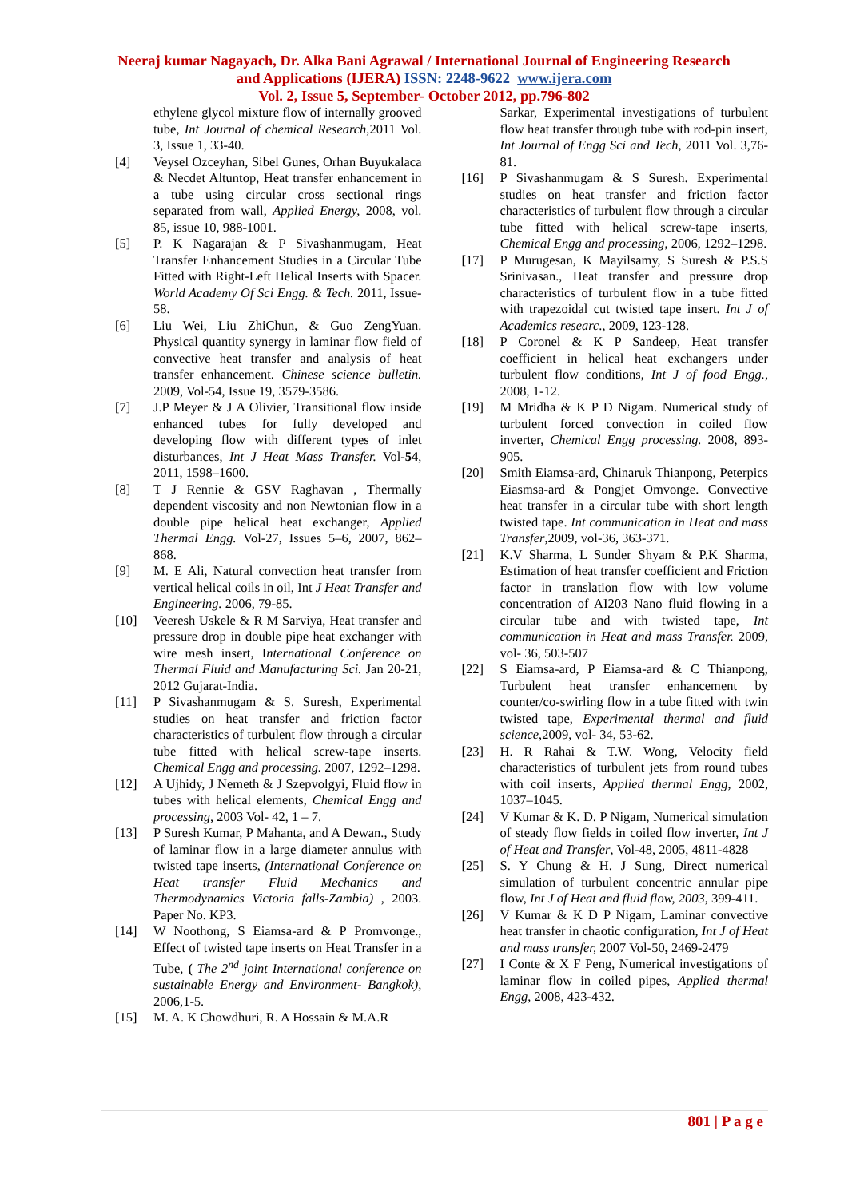Neeraj kumar Nagayach, Dr. Alka Bani Agrawal / International Journal of Engineering Research
and Applications (IJERA) ISSN: 2248-9622 www.ijera.com
Vol. 2, Issue 5, September- October 2012, pp.796-802
ethylene glycol mixture flow of internally grooved tube, Int Journal of chemical Research,2011 Vol. 3, Issue 1, 33-40.
[4] Veysel Ozceyhan, Sibel Gunes, Orhan Buyukalaca & Necdet Altuntop, Heat transfer enhancement in a tube using circular cross sectional rings separated from wall, Applied Energy, 2008, vol. 85, issue 10, 988-1001.
[5] P. K Nagarajan & P Sivashanmugam, Heat Transfer Enhancement Studies in a Circular Tube Fitted with Right-Left Helical Inserts with Spacer. World Academy Of Sci Engg. & Tech. 2011, Issue-58.
[6] Liu Wei, Liu ZhiChun, & Guo ZengYuan. Physical quantity synergy in laminar flow field of convective heat transfer and analysis of heat transfer enhancement. Chinese science bulletin. 2009, Vol-54, Issue 19, 3579-3586.
[7] J.P Meyer & J A Olivier, Transitional flow inside enhanced tubes for fully developed and developing flow with different types of inlet disturbances, Int J Heat Mass Transfer. Vol-54, 2011, 1598–1600.
[8] T J Rennie & GSV Raghavan , Thermally dependent viscosity and non Newtonian flow in a double pipe helical heat exchanger, Applied Thermal Engg. Vol-27, Issues 5–6, 2007, 862–868.
[9] M. E Ali, Natural convection heat transfer from vertical helical coils in oil, Int J Heat Transfer and Engineering. 2006, 79-85.
[10] Veeresh Uskele & R M Sarviya, Heat transfer and pressure drop in double pipe heat exchanger with wire mesh insert, International Conference on Thermal Fluid and Manufacturing Sci. Jan 20-21, 2012 Gujarat-India.
[11] P Sivashanmugam & S. Suresh, Experimental studies on heat transfer and friction factor characteristics of turbulent flow through a circular tube fitted with helical screw-tape inserts. Chemical Engg and processing. 2007, 1292–1298.
[12] A Ujhidy, J Nemeth & J Szepvolgyi, Fluid flow in tubes with helical elements, Chemical Engg and processing, 2003 Vol- 42, 1 – 7.
[13] P Suresh Kumar, P Mahanta, and A Dewan., Study of laminar flow in a large diameter annulus with twisted tape inserts, (International Conference on Heat transfer Fluid Mechanics and Thermodynamics Victoria falls-Zambia) , 2003. Paper No. KP3.
[14] W Noothong, S Eiamsa-ard & P Promvonge., Effect of twisted tape inserts on Heat Transfer in a Tube, ( The 2<sup>nd</sup> joint International conference on sustainable Energy and Environment- Bangkok), 2006,1-5.
[15] M. A. K Chowdhuri, R. A Hossain & M.A.R
Sarkar, Experimental investigations of turbulent flow heat transfer through tube with rod-pin insert, Int Journal of Engg Sci and Tech, 2011 Vol. 3,76-81.
[16] P Sivashanmugam & S Suresh. Experimental studies on heat transfer and friction factor characteristics of turbulent flow through a circular tube fitted with helical screw-tape inserts, Chemical Engg and processing, 2006, 1292–1298.
[17] P Murugesan, K Mayilsamy, S Suresh & P.S.S Srinivasan., Heat transfer and pressure drop characteristics of turbulent flow in a tube fitted with trapezoidal cut twisted tape insert. Int J of Academics researc., 2009, 123-128.
[18] P Coronel & K P Sandeep, Heat transfer coefficient in helical heat exchangers under turbulent flow conditions, Int J of food Engg., 2008, 1-12.
[19] M Mridha & K P D Nigam. Numerical study of turbulent forced convection in coiled flow inverter, Chemical Engg processing. 2008, 893-905.
[20] Smith Eiamsa-ard, Chinaruk Thianpong, Peterpics Eiasmsa-ard & Pongjet Omvonge. Convective heat transfer in a circular tube with short length twisted tape. Int communication in Heat and mass Transfer,2009, vol-36, 363-371.
[21] K.V Sharma, L Sunder Shyam & P.K Sharma, Estimation of heat transfer coefficient and Friction factor in translation flow with low volume concentration of AI203 Nano fluid flowing in a circular tube and with twisted tape, Int communication in Heat and mass Transfer. 2009, vol- 36, 503-507
[22] S Eiamsa-ard, P Eiamsa-ard & C Thianpong, Turbulent heat transfer enhancement by counter/co-swirling flow in a tube fitted with twin twisted tape, Experimental thermal and fluid science,2009, vol- 34, 53-62.
[23] H. R Rahai & T.W. Wong, Velocity field characteristics of turbulent jets from round tubes with coil inserts, Applied thermal Engg, 2002, 1037–1045.
[24] V Kumar & K. D. P Nigam, Numerical simulation of steady flow fields in coiled flow inverter, Int J of Heat and Transfer, Vol-48, 2005, 4811-4828
[25] S. Y Chung & H. J Sung, Direct numerical simulation of turbulent concentric annular pipe flow, Int J of Heat and fluid flow, 2003, 399-411.
[26] V Kumar & K D P Nigam, Laminar convective heat transfer in chaotic configuration, Int J of Heat and mass transfer, 2007 Vol-50, 2469-2479
[27] I Conte & X F Peng, Numerical investigations of laminar flow in coiled pipes, Applied thermal Engg, 2008, 423-432.
801 | P a g e